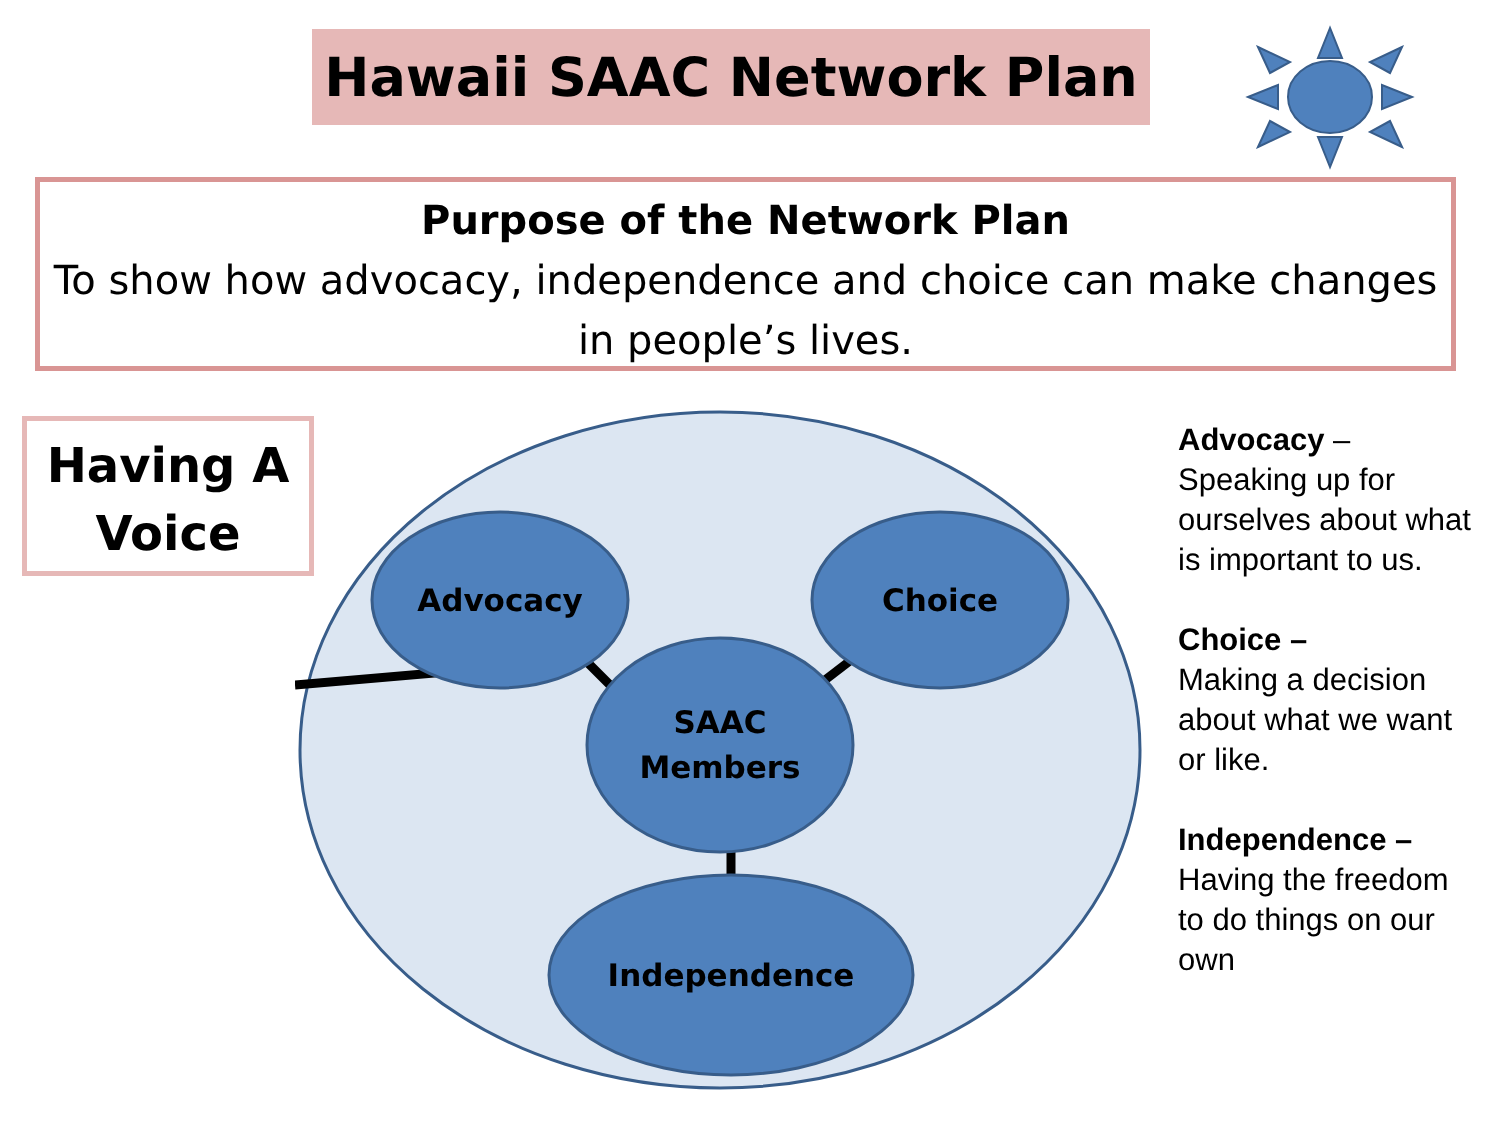Hawaii SAAC Network Plan
Purpose of the Network Plan
To show how advocacy, independence and choice can make changes in people’s lives.
Having A
Voice
Advocacy
Choice
SAAC
Members
Independence
Advocacy – Speaking up for ourselves about what is important to us.
Choice –
Making a decision about what we want or like.
Independence – Having the freedom to do things on our own